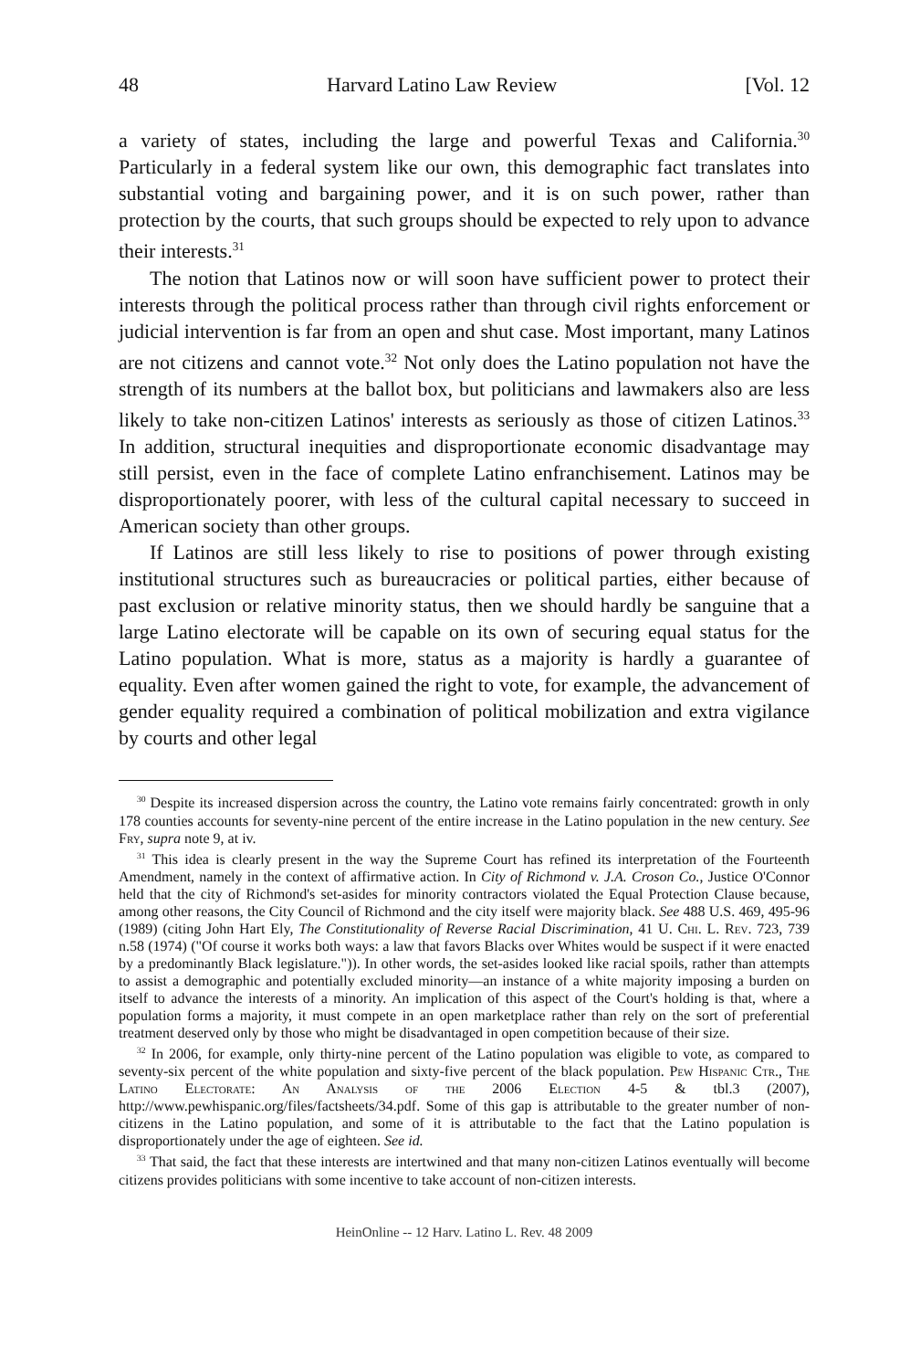48 Harvard Latino Law Review [Vol. 12
a variety of states, including the large and powerful Texas and California.<sup>30</sup> Particularly in a federal system like our own, this demographic fact translates into substantial voting and bargaining power, and it is on such power, rather than protection by the courts, that such groups should be expected to rely upon to advance their interests.<sup>31</sup>
The notion that Latinos now or will soon have sufficient power to protect their interests through the political process rather than through civil rights enforcement or judicial intervention is far from an open and shut case. Most important, many Latinos are not citizens and cannot vote.<sup>32</sup> Not only does the Latino population not have the strength of its numbers at the ballot box, but politicians and lawmakers also are less likely to take non-citizen Latinos' interests as seriously as those of citizen Latinos.<sup>33</sup> In addition, structural inequities and disproportionate economic disadvantage may still persist, even in the face of complete Latino enfranchisement. Latinos may be disproportionately poorer, with less of the cultural capital necessary to succeed in American society than other groups.
If Latinos are still less likely to rise to positions of power through existing institutional structures such as bureaucracies or political parties, either because of past exclusion or relative minority status, then we should hardly be sanguine that a large Latino electorate will be capable on its own of securing equal status for the Latino population. What is more, status as a majority is hardly a guarantee of equality. Even after women gained the right to vote, for example, the advancement of gender equality required a combination of political mobilization and extra vigilance by courts and other legal
<sup>30</sup> Despite its increased dispersion across the country, the Latino vote remains fairly concentrated: growth in only 178 counties accounts for seventy-nine percent of the entire increase in the Latino population in the new century. See Fry, supra note 9, at iv.
<sup>31</sup> This idea is clearly present in the way the Supreme Court has refined its interpretation of the Fourteenth Amendment, namely in the context of affirmative action. In City of Richmond v. J.A. Croson Co., Justice O'Connor held that the city of Richmond's set-asides for minority contractors violated the Equal Protection Clause because, among other reasons, the City Council of Richmond and the city itself were majority black. See 488 U.S. 469, 495-96 (1989) (citing John Hart Ely, The Constitutionality of Reverse Racial Discrimination, 41 U. Chi. L. Rev. 723, 739 n.58 (1974) ("Of course it works both ways: a law that favors Blacks over Whites would be suspect if it were enacted by a predominantly Black legislature.")). In other words, the set-asides looked like racial spoils, rather than attempts to assist a demographic and potentially excluded minority—an instance of a white majority imposing a burden on itself to advance the interests of a minority. An implication of this aspect of the Court's holding is that, where a population forms a majority, it must compete in an open marketplace rather than rely on the sort of preferential treatment deserved only by those who might be disadvantaged in open competition because of their size.
<sup>32</sup> In 2006, for example, only thirty-nine percent of the Latino population was eligible to vote, as compared to seventy-six percent of the white population and sixty-five percent of the black population. Pew Hispanic Ctr., The Latino Electorate: An Analysis of the 2006 Election 4-5 & tbl.3 (2007), http://www.pewhispanic.org/files/factsheets/34.pdf. Some of this gap is attributable to the greater number of non-citizens in the Latino population, and some of it is attributable to the fact that the Latino population is disproportionately under the age of eighteen. See id.
<sup>33</sup> That said, the fact that these interests are intertwined and that many non-citizen Latinos eventually will become citizens provides politicians with some incentive to take account of non-citizen interests.
HeinOnline -- 12 Harv. Latino L. Rev. 48 2009